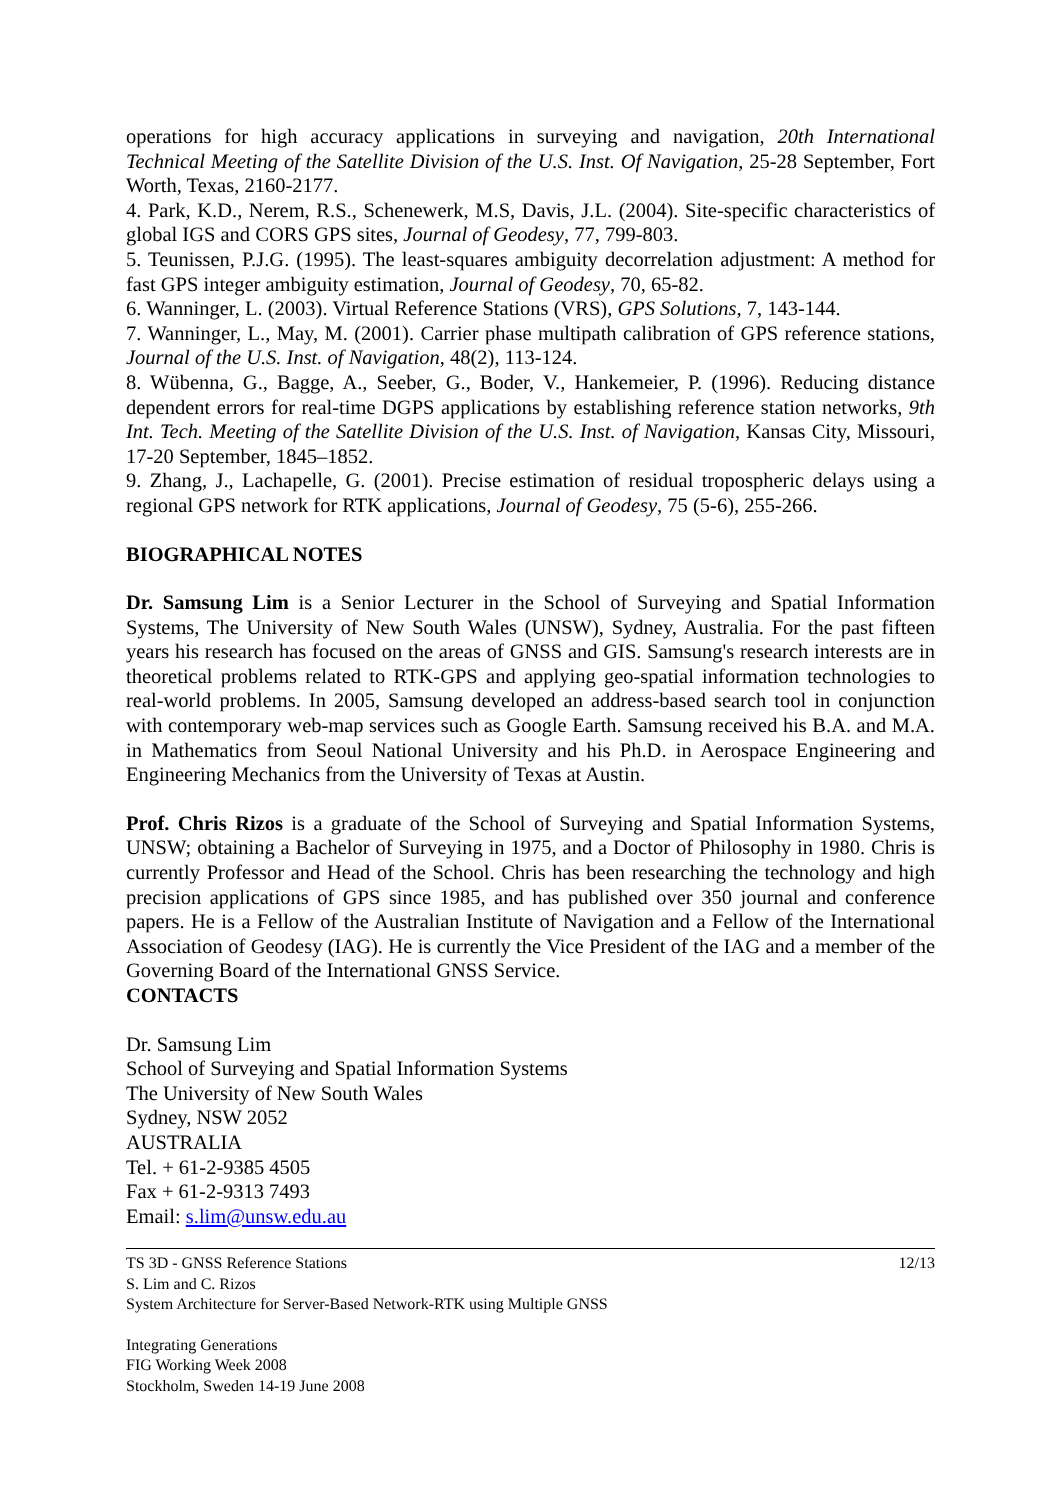operations for high accuracy applications in surveying and navigation, 20th International Technical Meeting of the Satellite Division of the U.S. Inst. Of Navigation, 25-28 September, Fort Worth, Texas, 2160-2177.
4. Park, K.D., Nerem, R.S., Schenewerk, M.S, Davis, J.L. (2004). Site-specific characteristics of global IGS and CORS GPS sites, Journal of Geodesy, 77, 799-803.
5. Teunissen, P.J.G. (1995). The least-squares ambiguity decorrelation adjustment: A method for fast GPS integer ambiguity estimation, Journal of Geodesy, 70, 65-82.
6. Wanninger, L. (2003). Virtual Reference Stations (VRS), GPS Solutions, 7, 143-144.
7. Wanninger, L., May, M. (2001). Carrier phase multipath calibration of GPS reference stations, Journal of the U.S. Inst. of Navigation, 48(2), 113-124.
8. Wübenna, G., Bagge, A., Seeber, G., Boder, V., Hankemeier, P. (1996). Reducing distance dependent errors for real-time DGPS applications by establishing reference station networks, 9th Int. Tech. Meeting of the Satellite Division of the U.S. Inst. of Navigation, Kansas City, Missouri, 17-20 September, 1845–1852.
9. Zhang, J., Lachapelle, G. (2001). Precise estimation of residual tropospheric delays using a regional GPS network for RTK applications, Journal of Geodesy, 75 (5-6), 255-266.
BIOGRAPHICAL NOTES
Dr. Samsung Lim is a Senior Lecturer in the School of Surveying and Spatial Information Systems, The University of New South Wales (UNSW), Sydney, Australia. For the past fifteen years his research has focused on the areas of GNSS and GIS. Samsung's research interests are in theoretical problems related to RTK-GPS and applying geo-spatial information technologies to real-world problems. In 2005, Samsung developed an address-based search tool in conjunction with contemporary web-map services such as Google Earth. Samsung received his B.A. and M.A. in Mathematics from Seoul National University and his Ph.D. in Aerospace Engineering and Engineering Mechanics from the University of Texas at Austin.
Prof. Chris Rizos is a graduate of the School of Surveying and Spatial Information Systems, UNSW; obtaining a Bachelor of Surveying in 1975, and a Doctor of Philosophy in 1980. Chris is currently Professor and Head of the School. Chris has been researching the technology and high precision applications of GPS since 1985, and has published over 350 journal and conference papers. He is a Fellow of the Australian Institute of Navigation and a Fellow of the International Association of Geodesy (IAG). He is currently the Vice President of the IAG and a member of the Governing Board of the International GNSS Service.
CONTACTS
Dr. Samsung Lim
School of Surveying and Spatial Information Systems
The University of New South Wales
Sydney, NSW 2052
AUSTRALIA
Tel. + 61-2-9385 4505
Fax + 61-2-9313 7493
Email: s.lim@unsw.edu.au
TS 3D - GNSS Reference Stations
S. Lim and C. Rizos
System Architecture for Server-Based Network-RTK using Multiple GNSS
12/13
Integrating Generations
FIG Working Week 2008
Stockholm, Sweden 14-19 June 2008